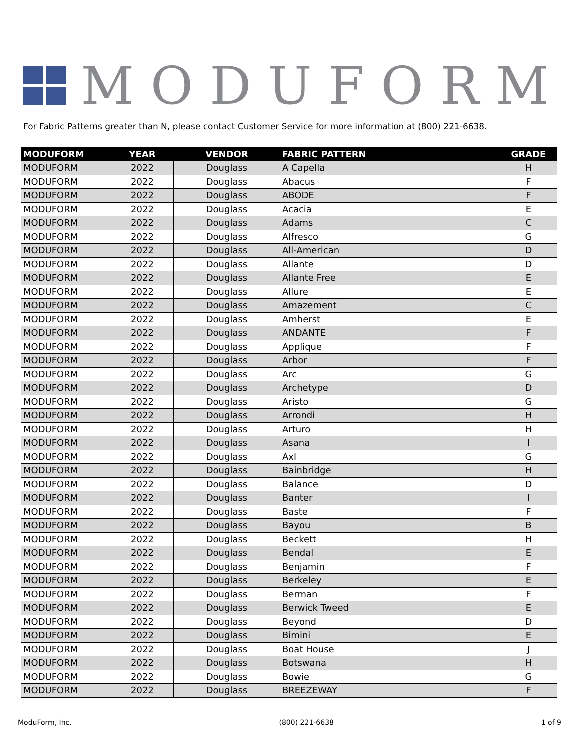MODUFORM
For Fabric Patterns greater than N, please contact Customer Service for more information at (800) 221-6638.
| MODUFORM | YEAR | VENDOR | FABRIC PATTERN | GRADE |
| --- | --- | --- | --- | --- |
| MODUFORM | 2022 | Douglass | A Capella | H |
| MODUFORM | 2022 | Douglass | Abacus | F |
| MODUFORM | 2022 | Douglass | ABODE | F |
| MODUFORM | 2022 | Douglass | Acacia | E |
| MODUFORM | 2022 | Douglass | Adams | C |
| MODUFORM | 2022 | Douglass | Alfresco | G |
| MODUFORM | 2022 | Douglass | All-American | D |
| MODUFORM | 2022 | Douglass | Allante | D |
| MODUFORM | 2022 | Douglass | Allante Free | E |
| MODUFORM | 2022 | Douglass | Allure | E |
| MODUFORM | 2022 | Douglass | Amazement | C |
| MODUFORM | 2022 | Douglass | Amherst | E |
| MODUFORM | 2022 | Douglass | ANDANTE | F |
| MODUFORM | 2022 | Douglass | Applique | F |
| MODUFORM | 2022 | Douglass | Arbor | F |
| MODUFORM | 2022 | Douglass | Arc | G |
| MODUFORM | 2022 | Douglass | Archetype | D |
| MODUFORM | 2022 | Douglass | Aristo | G |
| MODUFORM | 2022 | Douglass | Arrondi | H |
| MODUFORM | 2022 | Douglass | Arturo | H |
| MODUFORM | 2022 | Douglass | Asana | I |
| MODUFORM | 2022 | Douglass | Axl | G |
| MODUFORM | 2022 | Douglass | Bainbridge | H |
| MODUFORM | 2022 | Douglass | Balance | D |
| MODUFORM | 2022 | Douglass | Banter | I |
| MODUFORM | 2022 | Douglass | Baste | F |
| MODUFORM | 2022 | Douglass | Bayou | B |
| MODUFORM | 2022 | Douglass | Beckett | H |
| MODUFORM | 2022 | Douglass | Bendal | E |
| MODUFORM | 2022 | Douglass | Benjamin | F |
| MODUFORM | 2022 | Douglass | Berkeley | E |
| MODUFORM | 2022 | Douglass | Berman | F |
| MODUFORM | 2022 | Douglass | Berwick Tweed | E |
| MODUFORM | 2022 | Douglass | Beyond | D |
| MODUFORM | 2022 | Douglass | Bimini | E |
| MODUFORM | 2022 | Douglass | Boat House | J |
| MODUFORM | 2022 | Douglass | Botswana | H |
| MODUFORM | 2022 | Douglass | Bowie | G |
| MODUFORM | 2022 | Douglass | BREEZEWAY | F |
ModuForm, Inc. (800) 221-6638 1 of 9